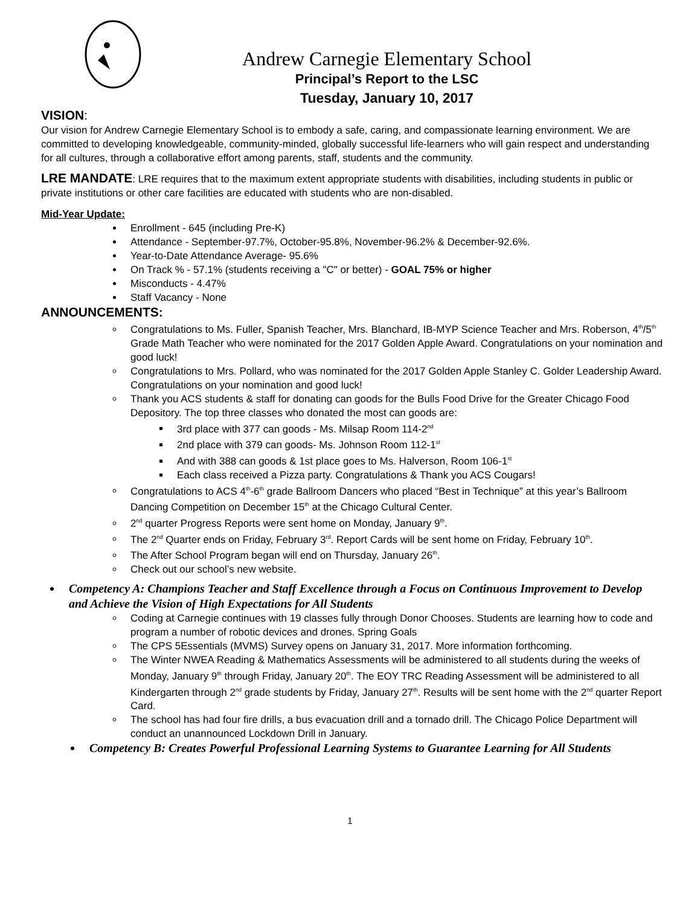Andrew Carnegie Elementary School
Principal’s Report to the LSC
Tuesday, January 10, 2017
VISION:
Our vision for Andrew Carnegie Elementary School is to embody a safe, caring, and compassionate learning environment. We are committed to developing knowledgeable, community-minded, globally successful life-learners who will gain respect and understanding for all cultures, through a collaborative effort among parents, staff, students and the community.
LRE MANDATE: LRE requires that to the maximum extent appropriate students with disabilities, including students in public or private institutions or other care facilities are educated with students who are non-disabled.
Mid-Year Update:
Enrollment - 645 (including Pre-K)
Attendance - September-97.7%, October-95.8%, November-96.2% & December-92.6%.
Year-to-Date Attendance Average- 95.6%
On Track % - 57.1% (students receiving a "C" or better) - GOAL 75% or higher
Misconducts - 4.47%
Staff Vacancy - None
ANNOUNCEMENTS:
Congratulations to Ms. Fuller, Spanish Teacher, Mrs. Blanchard, IB-MYP Science Teacher and Mrs. Roberson, 4<sup>th</sup>/5<sup>th</sup> Grade Math Teacher who were nominated for the 2017 Golden Apple Award. Congratulations on your nomination and good luck!
Congratulations to Mrs. Pollard, who was nominated for the 2017 Golden Apple Stanley C. Golder Leadership Award. Congratulations on your nomination and good luck!
Thank you ACS students & staff for donating can goods for the Bulls Food Drive for the Greater Chicago Food Depository. The top three classes who donated the most can goods are:
3rd place with 377 can goods - Ms. Milsap Room 114-2<sup>nd</sup>
2nd place with 379 can goods- Ms. Johnson Room 112-1<sup>st</sup>
And with 388 can goods & 1st place goes to Ms. Halverson, Room 106-1<sup>st</sup>
Each class received a Pizza party. Congratulations & Thank you ACS Cougars!
Congratulations to ACS 4<sup>th</sup>-6<sup>th</sup> grade Ballroom Dancers who placed “Best in Technique” at this year’s Ballroom Dancing Competition on December 15<sup>th</sup> at the Chicago Cultural Center.
2<sup>nd</sup> quarter Progress Reports were sent home on Monday, January 9<sup>th</sup>.
The 2<sup>nd</sup> Quarter ends on Friday, February 3<sup>rd</sup>. Report Cards will be sent home on Friday, February 10<sup>th</sup>.
The After School Program began will end on Thursday, January 26<sup>th</sup>.
Check out our school’s new website.
Competency A: Champions Teacher and Staff Excellence through a Focus on Continuous Improvement to Develop and Achieve the Vision of High Expectations for All Students
Coding at Carnegie continues with 19 classes fully through Donor Chooses. Students are learning how to code and program a number of robotic devices and drones. Spring Goals
The CPS 5Essentials (MVMS) Survey opens on January 31, 2017. More information forthcoming.
The Winter NWEA Reading & Mathematics Assessments will be administered to all students during the weeks of Monday, January 9<sup>th</sup> through Friday, January 20<sup>th</sup>. The EOY TRC Reading Assessment will be administered to all Kindergarten through 2<sup>nd</sup> grade students by Friday, January 27<sup>th</sup>. Results will be sent home with the 2<sup>nd</sup> quarter Report Card.
The school has had four fire drills, a bus evacuation drill and a tornado drill. The Chicago Police Department will conduct an unannounced Lockdown Drill in January.
Competency B: Creates Powerful Professional Learning Systems to Guarantee Learning for All Students
1